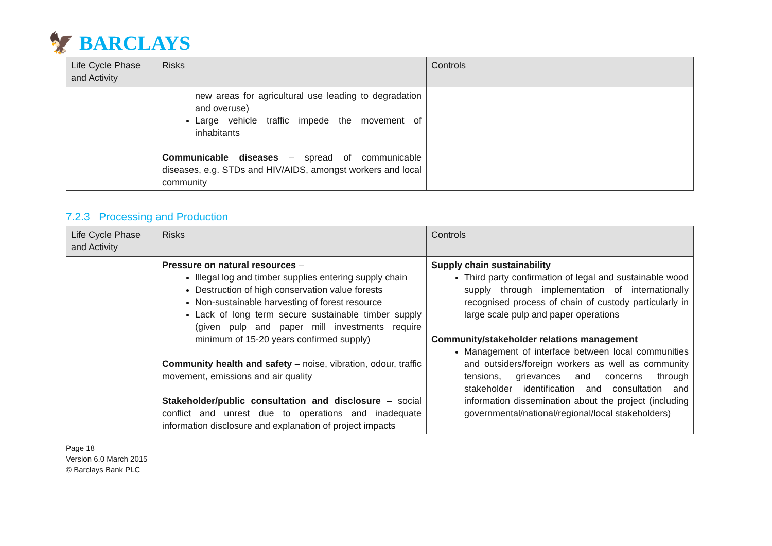🦅 BARCLAYS
| Life Cycle Phase and Activity | Risks | Controls |
| --- | --- | --- |
| | new areas for agricultural use leading to degradation and overuse) Large vehicle traffic impede the movement of inhabitants Communicable diseases – spread of communicable diseases, e.g. STDs and HIV/AIDS, amongst workers and local community | |
7.2.3 Processing and Production
| Life Cycle Phase and Activity | Risks | Controls |
| --- | --- | --- |
| | Pressure on natural resources – Illegal log and timber supplies entering supply chain Destruction of high conservation value forests Non-sustainable harvesting of forest resource Lack of long term secure sustainable timber supply (given pulp and paper mill investments require minimum of 15-20 years confirmed supply) Community health and safety – noise, vibration, odour, traffic movement, emissions and air quality Stakeholder/public consultation and disclosure – social conflict and unrest due to operations and inadequate information disclosure and explanation of project impacts | Supply chain sustainability Third party confirmation of legal and sustainable wood supply through implementation of internationally recognised process of chain of custody particularly in large scale pulp and paper operations Community/stakeholder relations management Management of interface between local communities and outsiders/foreign workers as well as community tensions, grievances and concerns through stakeholder identification and consultation and information dissemination about the project (including governmental/national/regional/local stakeholders) |
Page 18
Version 6.0 March 2015
© Barclays Bank PLC